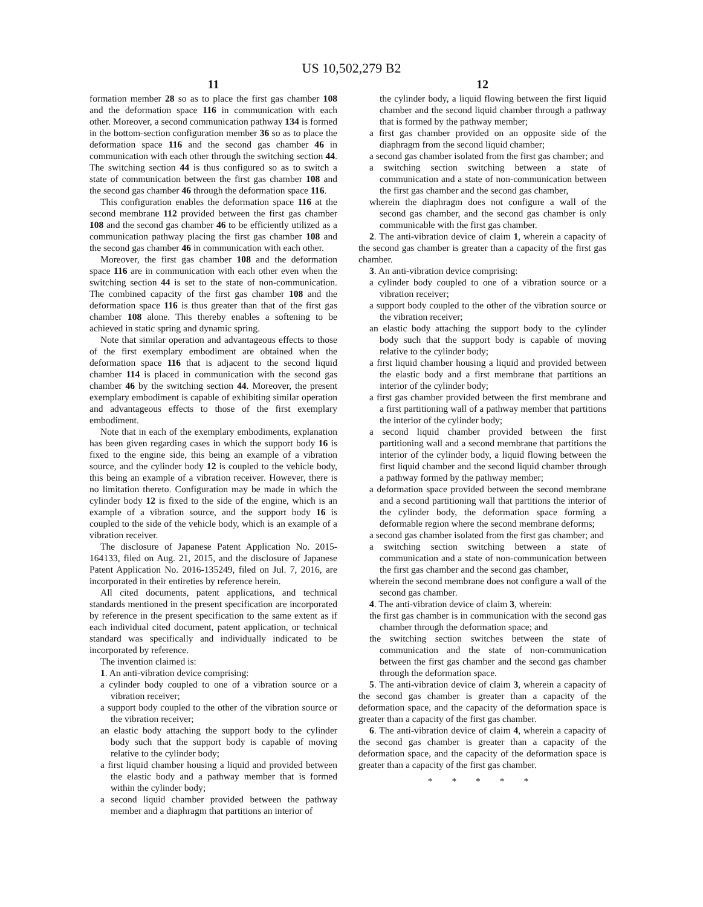US 10,502,279 B2
11
formation member 28 so as to place the first gas chamber 108 and the deformation space 116 in communication with each other. Moreover, a second communication pathway 134 is formed in the bottom-section configuration member 36 so as to place the deformation space 116 and the second gas chamber 46 in communication with each other through the switching section 44. The switching section 44 is thus configured so as to switch a state of communication between the first gas chamber 108 and the second gas chamber 46 through the deformation space 116.
This configuration enables the deformation space 116 at the second membrane 112 provided between the first gas chamber 108 and the second gas chamber 46 to be efficiently utilized as a communication pathway placing the first gas chamber 108 and the second gas chamber 46 in communication with each other.
Moreover, the first gas chamber 108 and the deformation space 116 are in communication with each other even when the switching section 44 is set to the state of non-communication. The combined capacity of the first gas chamber 108 and the deformation space 116 is thus greater than that of the first gas chamber 108 alone. This thereby enables a softening to be achieved in static spring and dynamic spring.
Note that similar operation and advantageous effects to those of the first exemplary embodiment are obtained when the deformation space 116 that is adjacent to the second liquid chamber 114 is placed in communication with the second gas chamber 46 by the switching section 44. Moreover, the present exemplary embodiment is capable of exhibiting similar operation and advantageous effects to those of the first exemplary embodiment.
Note that in each of the exemplary embodiments, explanation has been given regarding cases in which the support body 16 is fixed to the engine side, this being an example of a vibration source, and the cylinder body 12 is coupled to the vehicle body, this being an example of a vibration receiver. However, there is no limitation thereto. Configuration may be made in which the cylinder body 12 is fixed to the side of the engine, which is an example of a vibration source, and the support body 16 is coupled to the side of the vehicle body, which is an example of a vibration receiver.
The disclosure of Japanese Patent Application No. 2015-164133, filed on Aug. 21, 2015, and the disclosure of Japanese Patent Application No. 2016-135249, filed on Jul. 7, 2016, are incorporated in their entireties by reference herein.
All cited documents, patent applications, and technical standards mentioned in the present specification are incorporated by reference in the present specification to the same extent as if each individual cited document, patent application, or technical standard was specifically and individually indicated to be incorporated by reference.
The invention claimed is:
1. An anti-vibration device comprising:
a cylinder body coupled to one of a vibration source or a vibration receiver;
a support body coupled to the other of the vibration source or the vibration receiver;
an elastic body attaching the support body to the cylinder body such that the support body is capable of moving relative to the cylinder body;
a first liquid chamber housing a liquid and provided between the elastic body and a pathway member that is formed within the cylinder body;
a second liquid chamber provided between the pathway member and a diaphragm that partitions an interior of
12
the cylinder body, a liquid flowing between the first liquid chamber and the second liquid chamber through a pathway that is formed by the pathway member;
a first gas chamber provided on an opposite side of the diaphragm from the second liquid chamber;
a second gas chamber isolated from the first gas chamber; and
a switching section switching between a state of communication and a state of non-communication between the first gas chamber and the second gas chamber,
wherein the diaphragm does not configure a wall of the second gas chamber, and the second gas chamber is only communicable with the first gas chamber.
2. The anti-vibration device of claim 1, wherein a capacity of the second gas chamber is greater than a capacity of the first gas chamber.
3. An anti-vibration device comprising:
a cylinder body coupled to one of a vibration source or a vibration receiver;
a support body coupled to the other of the vibration source or the vibration receiver;
an elastic body attaching the support body to the cylinder body such that the support body is capable of moving relative to the cylinder body;
a first liquid chamber housing a liquid and provided between the elastic body and a first membrane that partitions an interior of the cylinder body;
a first gas chamber provided between the first membrane and a first partitioning wall of a pathway member that partitions the interior of the cylinder body;
a second liquid chamber provided between the first partitioning wall and a second membrane that partitions the interior of the cylinder body, a liquid flowing between the first liquid chamber and the second liquid chamber through a pathway formed by the pathway member;
a deformation space provided between the second membrane and a second partitioning wall that partitions the interior of the cylinder body, the deformation space forming a deformable region where the second membrane deforms;
a second gas chamber isolated from the first gas chamber; and
a switching section switching between a state of communication and a state of non-communication between the first gas chamber and the second gas chamber,
wherein the second membrane does not configure a wall of the second gas chamber.
4. The anti-vibration device of claim 3, wherein:
the first gas chamber is in communication with the second gas chamber through the deformation space; and
the switching section switches between the state of communication and the state of non-communication between the first gas chamber and the second gas chamber through the deformation space.
5. The anti-vibration device of claim 3, wherein a capacity of the second gas chamber is greater than a capacity of the deformation space, and the capacity of the deformation space is greater than a capacity of the first gas chamber.
6. The anti-vibration device of claim 4, wherein a capacity of the second gas chamber is greater than a capacity of the deformation space, and the capacity of the deformation space is greater than a capacity of the first gas chamber.
* * * * *